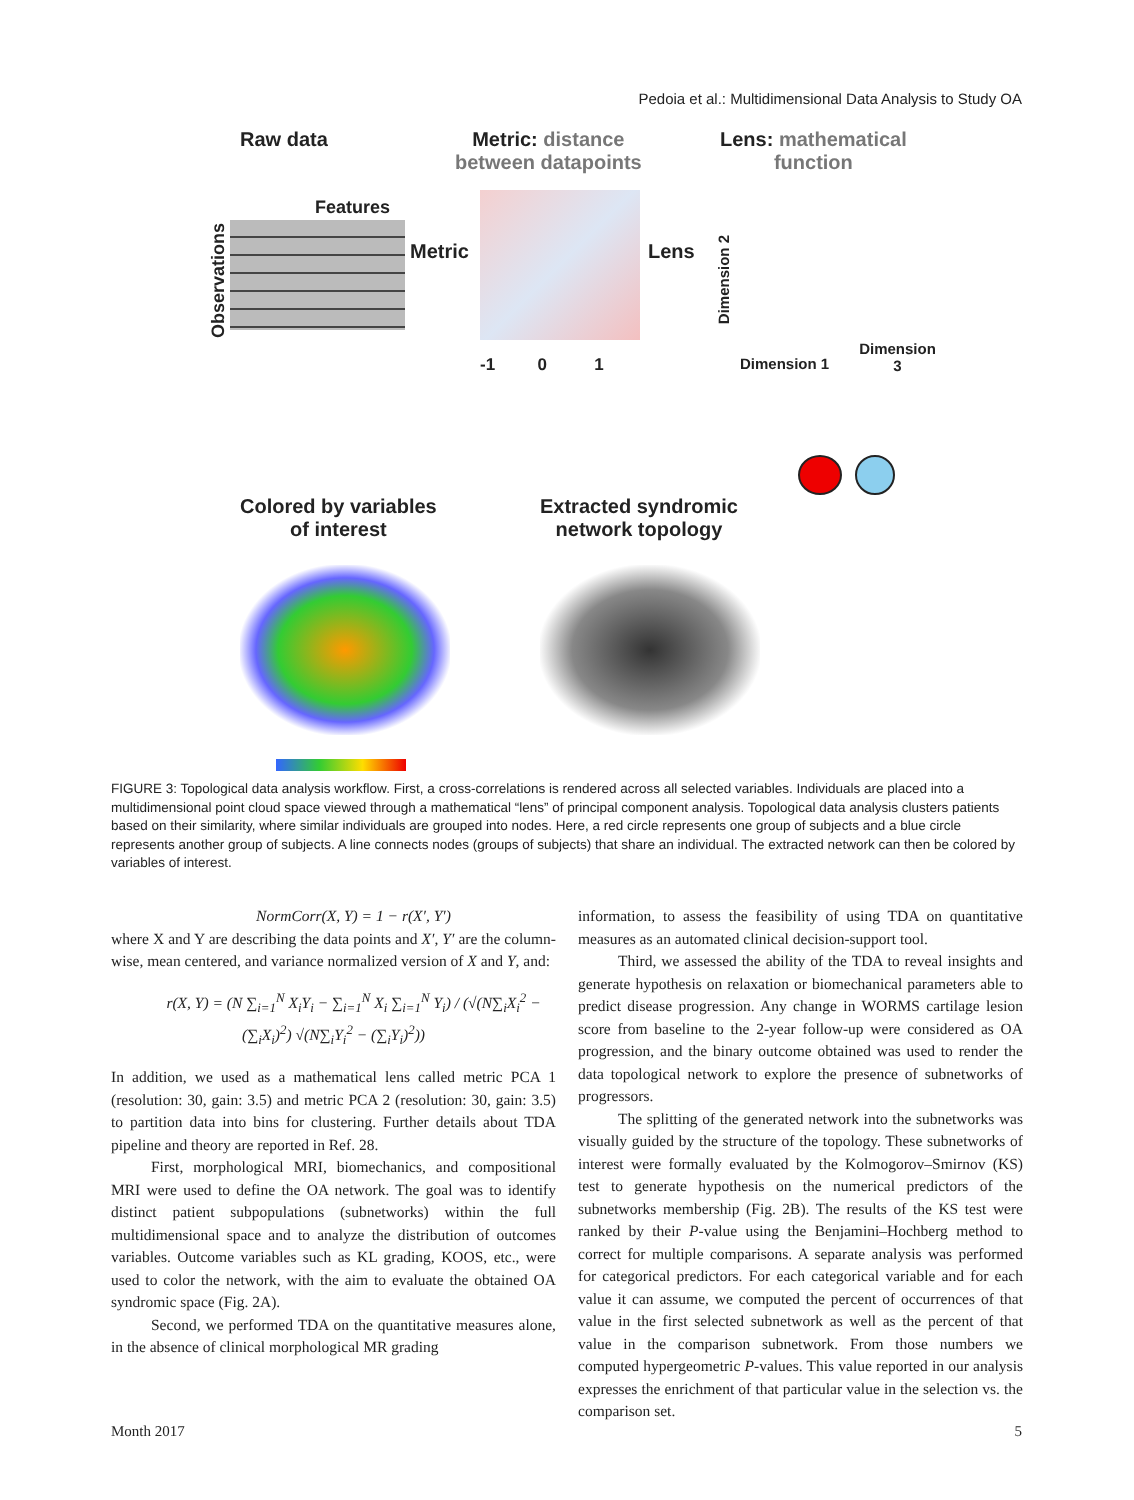Pedoia et al.: Multidimensional Data Analysis to Study OA
Raw data
Metric: distance
between datapoints
Lens: mathematical
function
Features
Observations
Metric
-1 0 1
Lens
Dimension 2
Dimension 1
Dimension 3
Colored by variables
of interest
Extracted syndromic
network topology
FIGURE 3: Topological data analysis workflow. First, a cross-correlations is rendered across all selected variables. Individuals are placed into a multidimensional point cloud space viewed through a mathematical “lens” of principal component analysis. Topological data analysis clusters patients based on their similarity, where similar individuals are grouped into nodes. Here, a red circle represents one group of subjects and a blue circle represents another group of subjects. A line connects nodes (groups of subjects) that share an individual. The extracted network can then be colored by variables of interest.
NormCorr(X, Y) = 1 − r(X′, Y′)
where X and Y are describing the data points and X′, Y′ are the column-wise, mean centered, and variance normalized version of X and Y, and:
r(X, Y) = (N ∑<sub>i=1</sub><sup>N</sup> X<sub>i</sub>Y<sub>i</sub> − ∑<sub>i=1</sub><sup>N</sup> X<sub>i</sub> ∑<sub>i=1</sub><sup>N</sup> Y<sub>i</sub>) / (√(N∑<sub>i</sub>X<sub>i</sub><sup>2</sup> − (∑<sub>i</sub>X<sub>i</sub>)<sup>2</sup>) √(N∑<sub>i</sub>Y<sub>i</sub><sup>2</sup> − (∑<sub>i</sub>Y<sub>i</sub>)<sup>2</sup>))
In addition, we used as a mathematical lens called metric PCA 1 (resolution: 30, gain: 3.5) and metric PCA 2 (resolution: 30, gain: 3.5) to partition data into bins for clustering. Further details about TDA pipeline and theory are reported in Ref. 28.
First, morphological MRI, biomechanics, and compositional MRI were used to define the OA network. The goal was to identify distinct patient subpopulations (subnetworks) within the full multidimensional space and to analyze the distribution of outcomes variables. Outcome variables such as KL grading, KOOS, etc., were used to color the network, with the aim to evaluate the obtained OA syndromic space (Fig. 2A).
Second, we performed TDA on the quantitative measures alone, in the absence of clinical morphological MR grading
information, to assess the feasibility of using TDA on quantitative measures as an automated clinical decision-support tool.
Third, we assessed the ability of the TDA to reveal insights and generate hypothesis on relaxation or biomechanical parameters able to predict disease progression. Any change in WORMS cartilage lesion score from baseline to the 2-year follow-up were considered as OA progression, and the binary outcome obtained was used to render the data topological network to explore the presence of subnetworks of progressors.
The splitting of the generated network into the subnetworks was visually guided by the structure of the topology. These subnetworks of interest were formally evaluated by the Kolmogorov–Smirnov (KS) test to generate hypothesis on the numerical predictors of the subnetworks membership (Fig. 2B). The results of the KS test were ranked by their P-value using the Benjamini–Hochberg method to correct for multiple comparisons. A separate analysis was performed for categorical predictors. For each categorical variable and for each value it can assume, we computed the percent of occurrences of that value in the first selected subnetwork as well as the percent of that value in the comparison subnetwork. From those numbers we computed hypergeometric P-values. This value reported in our analysis expresses the enrichment of that particular value in the selection vs. the comparison set.
Month 2017 5